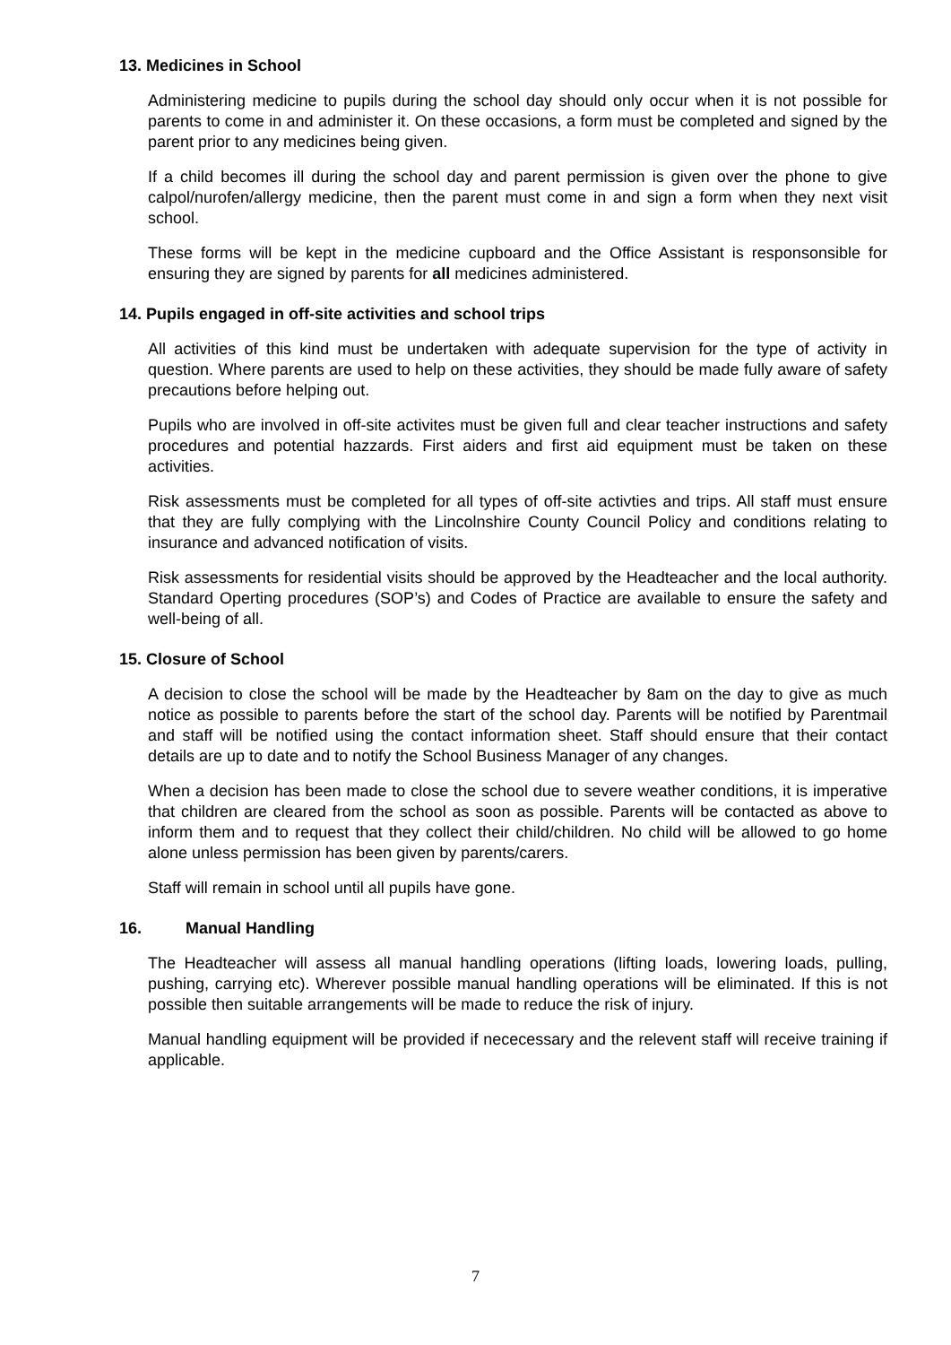13. Medicines in School
Administering medicine to pupils during the school day should only occur when it is not possible for parents to come in and administer it. On these occasions, a form must be completed and signed by the parent prior to any medicines being given.
If a child becomes ill during the school day and parent permission is given over the phone to give calpol/nurofen/allergy medicine, then the parent must come in and sign a form when they next visit school.
These forms will be kept in the medicine cupboard and the Office Assistant is responsonsible for ensuring they are signed by parents for all medicines administered.
14. Pupils engaged in off-site activities and school trips
All activities of this kind must be undertaken with adequate supervision for the type of activity in question. Where parents are used to help on these activities, they should be made fully aware of safety precautions before helping out.
Pupils who are involved in off-site activites must be given full and clear teacher instructions and safety procedures and potential hazzards. First aiders and first aid equipment must be taken on these activities.
Risk assessments must be completed for all types of off-site activties and trips. All staff must ensure that they are fully complying with the Lincolnshire County Council Policy and conditions relating to insurance and advanced notification of visits.
Risk assessments for residential visits should be approved by the Headteacher and the local authority. Standard Operting procedures (SOP’s) and Codes of Practice are available to ensure the safety and well-being of all.
15. Closure of School
A decision to close the school will be made by the Headteacher by 8am on the day to give as much notice as possible to parents before the start of the school day. Parents will be notified by Parentmail and staff will be notified using the contact information sheet. Staff should ensure that their contact details are up to date and to notify the School Business Manager of any changes.
When a decision has been made to close the school due to severe weather conditions, it is imperative that children are cleared from the school as soon as possible. Parents will be contacted as above to inform them and to request that they collect their child/children. No child will be allowed to go home alone unless permission has been given by parents/carers.
Staff will remain in school until all pupils have gone.
16. Manual Handling
The Headteacher will assess all manual handling operations (lifting loads, lowering loads, pulling, pushing, carrying etc). Wherever possible manual handling operations will be eliminated. If this is not possible then suitable arrangements will be made to reduce the risk of injury.
Manual handling equipment will be provided if nececessary and the relevent staff will receive training if applicable.
7